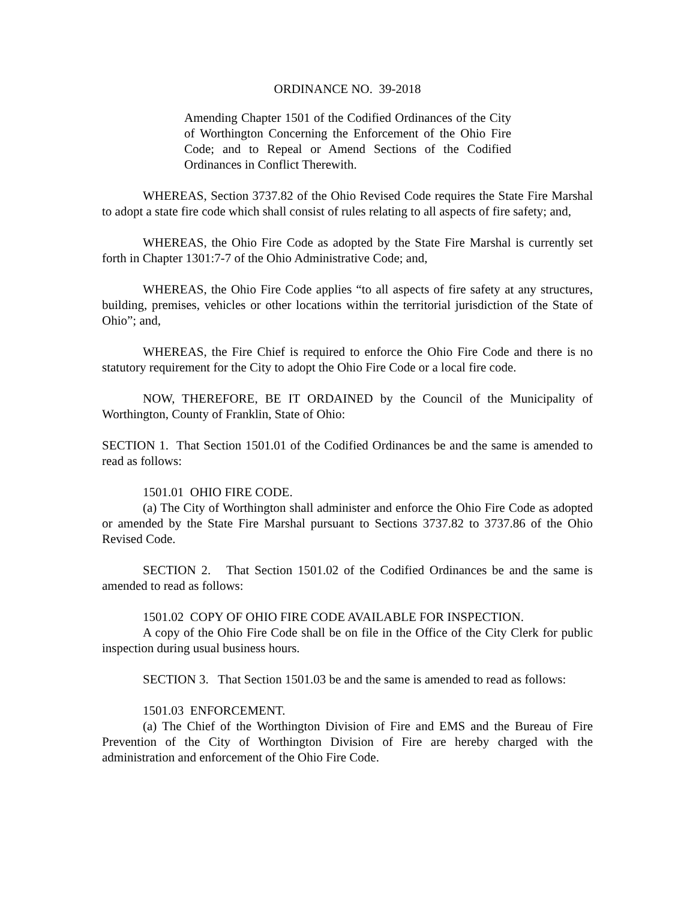ORDINANCE NO. 39-2018
Amending Chapter 1501 of the Codified Ordinances of the City of Worthington Concerning the Enforcement of the Ohio Fire Code; and to Repeal or Amend Sections of the Codified Ordinances in Conflict Therewith.
WHEREAS, Section 3737.82 of the Ohio Revised Code requires the State Fire Marshal to adopt a state fire code which shall consist of rules relating to all aspects of fire safety; and,
WHEREAS, the Ohio Fire Code as adopted by the State Fire Marshal is currently set forth in Chapter 1301:7-7 of the Ohio Administrative Code; and,
WHEREAS, the Ohio Fire Code applies “to all aspects of fire safety at any structures, building, premises, vehicles or other locations within the territorial jurisdiction of the State of Ohio”; and,
WHEREAS, the Fire Chief is required to enforce the Ohio Fire Code and there is no statutory requirement for the City to adopt the Ohio Fire Code or a local fire code.
NOW, THEREFORE, BE IT ORDAINED by the Council of the Municipality of Worthington, County of Franklin, State of Ohio:
SECTION 1. That Section 1501.01 of the Codified Ordinances be and the same is amended to read as follows:
1501.01 OHIO FIRE CODE.
(a) The City of Worthington shall administer and enforce the Ohio Fire Code as adopted or amended by the State Fire Marshal pursuant to Sections 3737.82 to 3737.86 of the Ohio Revised Code.
SECTION 2. That Section 1501.02 of the Codified Ordinances be and the same is amended to read as follows:
1501.02 COPY OF OHIO FIRE CODE AVAILABLE FOR INSPECTION.
A copy of the Ohio Fire Code shall be on file in the Office of the City Clerk for public inspection during usual business hours.
SECTION 3. That Section 1501.03 be and the same is amended to read as follows:
1501.03 ENFORCEMENT.
(a) The Chief of the Worthington Division of Fire and EMS and the Bureau of Fire Prevention of the City of Worthington Division of Fire are hereby charged with the administration and enforcement of the Ohio Fire Code.